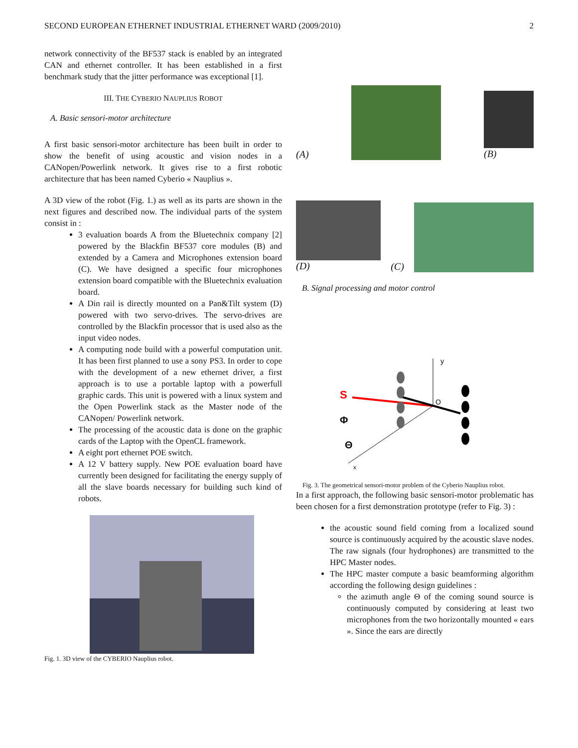SECOND EUROPEAN ETHERNET INDUSTRIAL ETHERNET WARD (2009/2010) 2
network connectivity of the BF537 stack is enabled by an integrated CAN and ethernet controller. It has been established in a first benchmark study that the jitter performance was exceptional [1].
III. THE CYBERIO NAUPLIUS ROBOT
A. Basic sensori-motor architecture
A first basic sensori-motor architecture has been built in order to show the benefit of using acoustic and vision nodes in a CANopen/Powerlink network. It gives rise to a first robotic architecture that has been named Cyberio « Nauplius ».
A 3D view of the robot (Fig. 1.) as well as its parts are shown in the next figures and described now. The individual parts of the system consist in :
3 evaluation boards A from the Bluetechnix company [2] powered by the Blackfin BF537 core modules (B) and extended by a Camera and Microphones extension board (C). We have designed a specific four microphones extension board compatible with the Bluetechnix evaluation board.
A Din rail is directly mounted on a Pan&Tilt system (D) powered with two servo-drives. The servo-drives are controlled by the Blackfin processor that is used also as the input video nodes.
A computing node build with a powerful computation unit. It has been first planned to use a sony PS3. In order to cope with the development of a new ethernet driver, a first approach is to use a portable laptop with a powerfull graphic cards. This unit is powered with a linux system and the Open Powerlink stack as the Master node of the CANopen/ Powerlink network.
The processing of the acoustic data is done on the graphic cards of the Laptop with the OpenCL framework.
A eight port ethernet POE switch.
A 12 V battery supply. New POE evaluation board have currently been designed for facilitating the energy supply of all the slave boards necessary for building such kind of robots.
Fig. 1. 3D view of the CYBERIO Nauplius robot.
(A)
(B)
(D)
(C)
B. Signal processing and motor control
y
x
S
O
Φ
Θ
Fig. 3. The geometrical sensori-motor problem of the Cyberio Nauplius robot.
In a first approach, the following basic sensori-motor problematic has been chosen for a first demonstration prototype (refer to Fig. 3) :
the acoustic sound field coming from a localized sound source is continuously acquired by the acoustic slave nodes. The raw signals (four hydrophones) are transmitted to the HPC Master nodes.
The HPC master compute a basic beamforming algorithm according the following design guidelines :
the azimuth angle Θ of the coming sound source is continuously computed by considering at least two microphones from the two horizontally mounted « ears ». Since the ears are directly